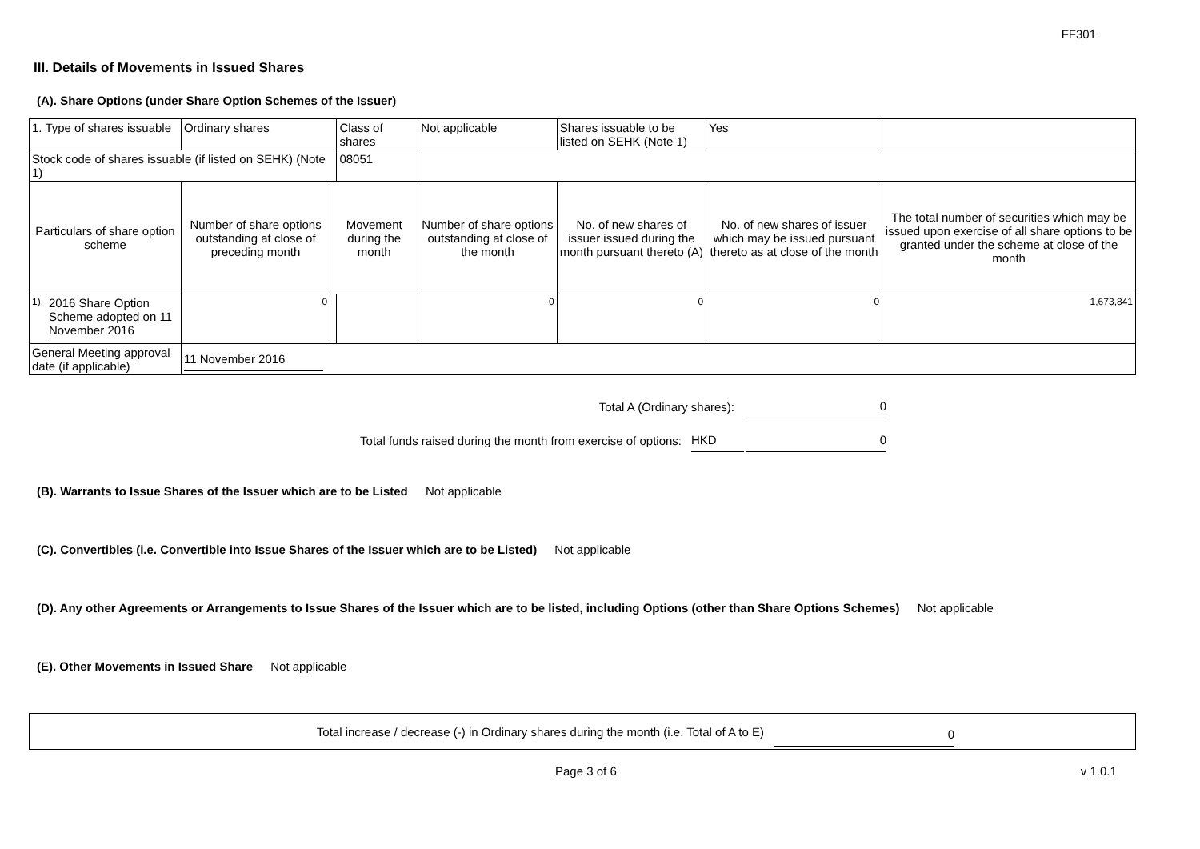FF301
III. Details of Movements in Issued Shares
(A). Share Options (under Share Option Schemes of the Issuer)
| 1. Type of shares issuable | | Ordinary shares | | Class of shares | Not applicable | | Shares issuable to be listed on SEHK (Note 1) | Yes | |
| Stock code of shares issuable (if listed on SEHK) (Note 1) | | | | 08051 | | | | | |
| Particulars of share option scheme | | Number of share options outstanding at close of preceding month | Movement during the month | | | Number of share options outstanding at close of the month | No. of new shares of issuer issued during the month pursuant thereto (A) | No. of new shares of issuer which may be issued pursuant thereto as at close of the month | The total number of securities which may be issued upon exercise of all share options to be granted under the scheme at close of the month |
| 1). | 2016 Share Option Scheme adopted on 11 November 2016 | 0 | | | | 0 | 0 | 0 | 1,673,841 |
| General Meeting approval date (if applicable) | | 11 November 2016 | | | | | | | |
Total A (Ordinary shares): 0
Total funds raised during the month from exercise of options: HKD 0
(B). Warrants to Issue Shares of the Issuer which are to be Listed Not applicable
(C). Convertibles (i.e. Convertible into Issue Shares of the Issuer which are to be Listed) Not applicable
(D). Any other Agreements or Arrangements to Issue Shares of the Issuer which are to be listed, including Options (other than Share Options Schemes) Not applicable
(E). Other Movements in Issued Share Not applicable
Total increase / decrease (-) in Ordinary shares during the month (i.e. Total of A to E) 0
Page 3 of 6 v 1.0.1